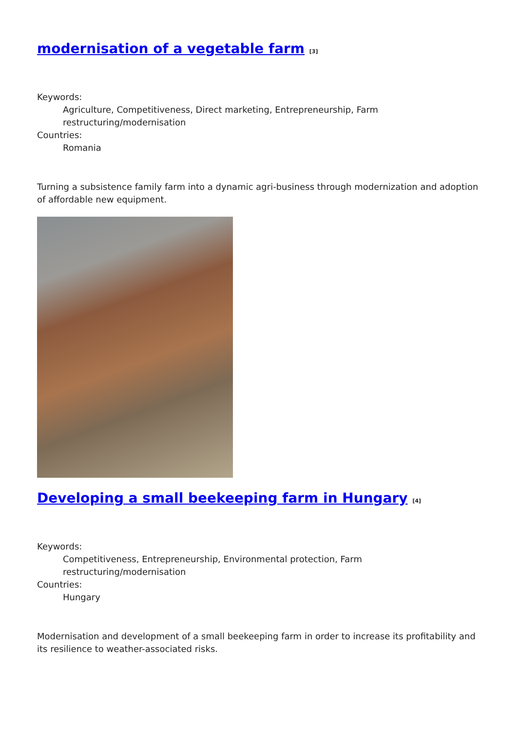modernisation of a vegetable farm <sup>[3]</sup>
Keywords:
Agriculture, Competitiveness, Direct marketing, Entrepreneurship, Farm
restructuring/modernisation
Countries:
Romania
Turning a subsistence family farm into a dynamic agri-business through modernization and adoption of affordable new equipment.
Developing a small beekeeping farm in Hungary <sup>[4]</sup>
Keywords:
Competitiveness, Entrepreneurship, Environmental protection, Farm
restructuring/modernisation
Countries:
Hungary
Modernisation and development of a small beekeeping farm in order to increase its profitability and its resilience to weather-associated risks.